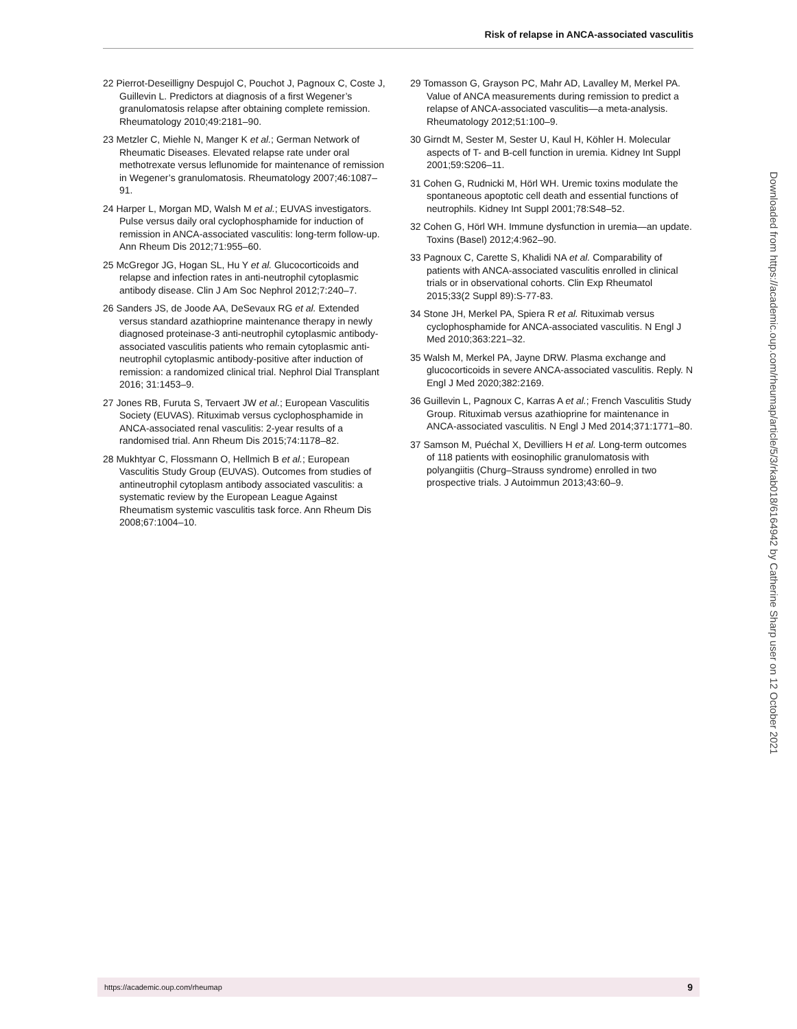Risk of relapse in ANCA-associated vasculitis
22 Pierrot-Deseilligny Despujol C, Pouchot J, Pagnoux C, Coste J, Guillevin L. Predictors at diagnosis of a first Wegener’s granulomatosis relapse after obtaining complete remission. Rheumatology 2010;49:2181–90.
23 Metzler C, Miehle N, Manger K et al.; German Network of Rheumatic Diseases. Elevated relapse rate under oral methotrexate versus leflunomide for maintenance of remission in Wegener’s granulomatosis. Rheumatology 2007;46:1087–91.
24 Harper L, Morgan MD, Walsh M et al.; EUVAS investigators. Pulse versus daily oral cyclophosphamide for induction of remission in ANCA-associated vasculitis: long-term follow-up. Ann Rheum Dis 2012;71:955–60.
25 McGregor JG, Hogan SL, Hu Y et al. Glucocorticoids and relapse and infection rates in anti-neutrophil cytoplasmic antibody disease. Clin J Am Soc Nephrol 2012;7:240–7.
26 Sanders JS, de Joode AA, DeSevaux RG et al. Extended versus standard azathioprine maintenance therapy in newly diagnosed proteinase-3 anti-neutrophil cytoplasmic antibody-associated vasculitis patients who remain cytoplasmic anti-neutrophil cytoplasmic antibody-positive after induction of remission: a randomized clinical trial. Nephrol Dial Transplant 2016; 31:1453–9.
27 Jones RB, Furuta S, Tervaert JW et al.; European Vasculitis Society (EUVAS). Rituximab versus cyclophosphamide in ANCA-associated renal vasculitis: 2-year results of a randomised trial. Ann Rheum Dis 2015;74:1178–82.
28 Mukhtyar C, Flossmann O, Hellmich B et al.; European Vasculitis Study Group (EUVAS). Outcomes from studies of antineutrophil cytoplasm antibody associated vasculitis: a systematic review by the European League Against Rheumatism systemic vasculitis task force. Ann Rheum Dis 2008;67:1004–10.
29 Tomasson G, Grayson PC, Mahr AD, Lavalley M, Merkel PA. Value of ANCA measurements during remission to predict a relapse of ANCA-associated vasculitis—a meta-analysis. Rheumatology 2012;51:100–9.
30 Girndt M, Sester M, Sester U, Kaul H, Köhler H. Molecular aspects of T- and B-cell function in uremia. Kidney Int Suppl 2001;59:S206–11.
31 Cohen G, Rudnicki M, Hörl WH. Uremic toxins modulate the spontaneous apoptotic cell death and essential functions of neutrophils. Kidney Int Suppl 2001;78:S48–52.
32 Cohen G, Hörl WH. Immune dysfunction in uremia—an update. Toxins (Basel) 2012;4:962–90.
33 Pagnoux C, Carette S, Khalidi NA et al. Comparability of patients with ANCA-associated vasculitis enrolled in clinical trials or in observational cohorts. Clin Exp Rheumatol 2015;33(2 Suppl 89):S-77-83.
34 Stone JH, Merkel PA, Spiera R et al. Rituximab versus cyclophosphamide for ANCA-associated vasculitis. N Engl J Med 2010;363:221–32.
35 Walsh M, Merkel PA, Jayne DRW. Plasma exchange and glucocorticoids in severe ANCA-associated vasculitis. Reply. N Engl J Med 2020;382:2169.
36 Guillevin L, Pagnoux C, Karras A et al.; French Vasculitis Study Group. Rituximab versus azathioprine for maintenance in ANCA-associated vasculitis. N Engl J Med 2014;371:1771–80.
37 Samson M, Puéchal X, Devilliers H et al. Long-term outcomes of 118 patients with eosinophilic granulomatosis with polyangiitis (Churg–Strauss syndrome) enrolled in two prospective trials. J Autoimmun 2013;43:60–9.
Downloaded from https://academic.oup.com/rheumap/article/5/3/rkab018/6164942 by Catherine Sharp user on 12 October 2021
https://academic.oup.com/rheumap 9